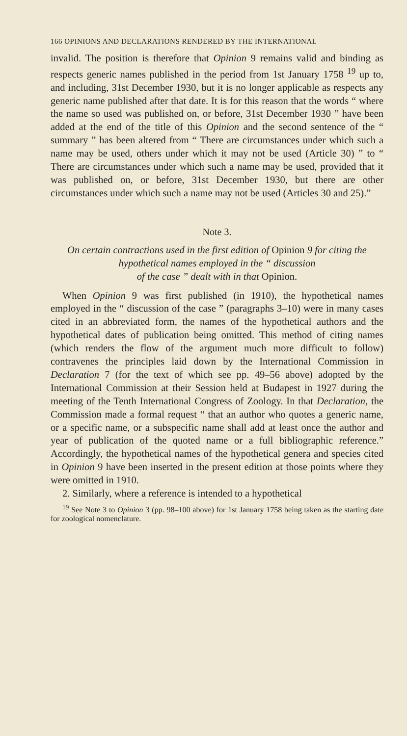166 OPINIONS AND DECLARATIONS RENDERED BY THE INTERNATIONAL
invalid. The position is therefore that Opinion 9 remains valid and binding as respects generic names published in the period from 1st January 1758 <sup>19</sup> up to, and including, 31st December 1930, but it is no longer applicable as respects any generic name published after that date. It is for this reason that the words “ where the name so used was published on, or before, 31st December 1930 ” have been added at the end of the title of this Opinion and the second sentence of the “ summary ” has been altered from “ There are circumstances under which such a name may be used, others under which it may not be used (Article 30) ” to “ There are circumstances under which such a name may be used, provided that it was published on, or before, 31st December 1930, but there are other circumstances under which such a name may not be used (Articles 30 and 25).”
Note 3.
On certain contractions used in the first edition of Opinion 9 for citing the hypothetical names employed in the “ discussion
of the case ” dealt with in that Opinion.
When Opinion 9 was first published (in 1910), the hypothetical names employed in the “ discussion of the case ” (paragraphs 3–10) were in many cases cited in an abbreviated form, the names of the hypothetical authors and the hypothetical dates of publication being omitted. This method of citing names (which renders the flow of the argument much more difficult to follow) contravenes the principles laid down by the International Commission in Declaration 7 (for the text of which see pp. 49–56 above) adopted by the International Commission at their Session held at Budapest in 1927 during the meeting of the Tenth International Congress of Zoology. In that Declaration, the Commission made a formal request “ that an author who quotes a generic name, or a specific name, or a subspecific name shall add at least once the author and year of publication of the quoted name or a full bibliographic reference.” Accordingly, the hypothetical names of the hypothetical genera and species cited in Opinion 9 have been inserted in the present edition at those points where they were omitted in 1910.
2. Similarly, where a reference is intended to a hypothetical
<sup>19</sup> See Note 3 to Opinion 3 (pp. 98–100 above) for 1st January 1758 being taken as the starting date for zoological nomenclature.